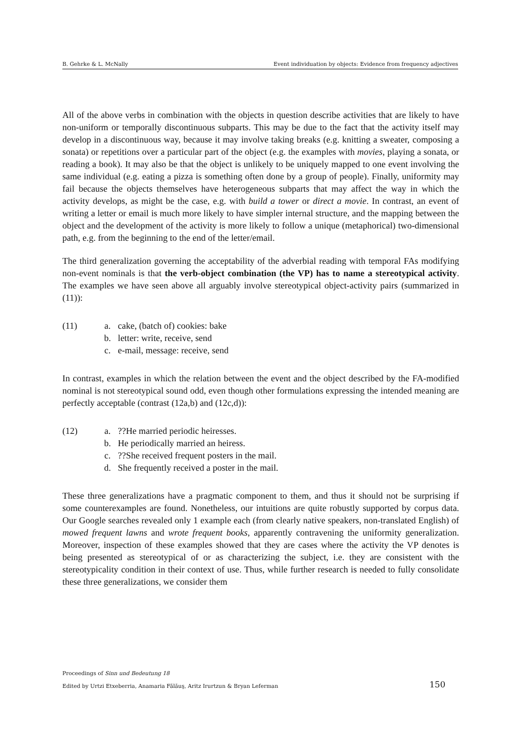B. Gehrke & L. McNally Event individuation by objects: Evidence from frequency adjectives
All of the above verbs in combination with the objects in question describe activities that are likely to have non-uniform or temporally discontinuous subparts. This may be due to the fact that the activity itself may develop in a discontinuous way, because it may involve taking breaks (e.g. knitting a sweater, composing a sonata) or repetitions over a particular part of the object (e.g. the examples with movies, playing a sonata, or reading a book). It may also be that the object is unlikely to be uniquely mapped to one event involving the same individual (e.g. eating a pizza is something often done by a group of people). Finally, uniformity may fail because the objects themselves have heterogeneous subparts that may affect the way in which the activity develops, as might be the case, e.g. with build a tower or direct a movie. In contrast, an event of writing a letter or email is much more likely to have simpler internal structure, and the mapping between the object and the development of the activity is more likely to follow a unique (metaphorical) two-dimensional path, e.g. from the beginning to the end of the letter/email.
The third generalization governing the acceptability of the adverbial reading with temporal FAs modifying non-event nominals is that the verb-object combination (the VP) has to name a stereotypical activity. The examples we have seen above all arguably involve stereotypical object-activity pairs (summarized in (11)):
(11) a. cake, (batch of) cookies: bake
b. letter: write, receive, send
c. e-mail, message: receive, send
In contrast, examples in which the relation between the event and the object described by the FA-modified nominal is not stereotypical sound odd, even though other formulations expressing the intended meaning are perfectly acceptable (contrast (12a,b) and (12c,d)):
(12) a.??He married periodic heiresses.
b. He periodically married an heiress.
c.??She received frequent posters in the mail.
d. She frequently received a poster in the mail.
These three generalizations have a pragmatic component to them, and thus it should not be surprising if some counterexamples are found. Nonetheless, our intuitions are quite robustly supported by corpus data. Our Google searches revealed only 1 example each (from clearly native speakers, non-translated English) of mowed frequent lawns and wrote frequent books, apparently contravening the uniformity generalization. Moreover, inspection of these examples showed that they are cases where the activity the VP denotes is being presented as stereotypical of or as characterizing the subject, i.e. they are consistent with the stereotypicality condition in their context of use. Thus, while further research is needed to fully consolidate these three generalizations, we consider them
Proceedings of Sinn und Bedeutung 18
Edited by Urtzi Etxeberria, Anamaria Fălăuş, Aritz Irurtzun & Bryan Leferman
150